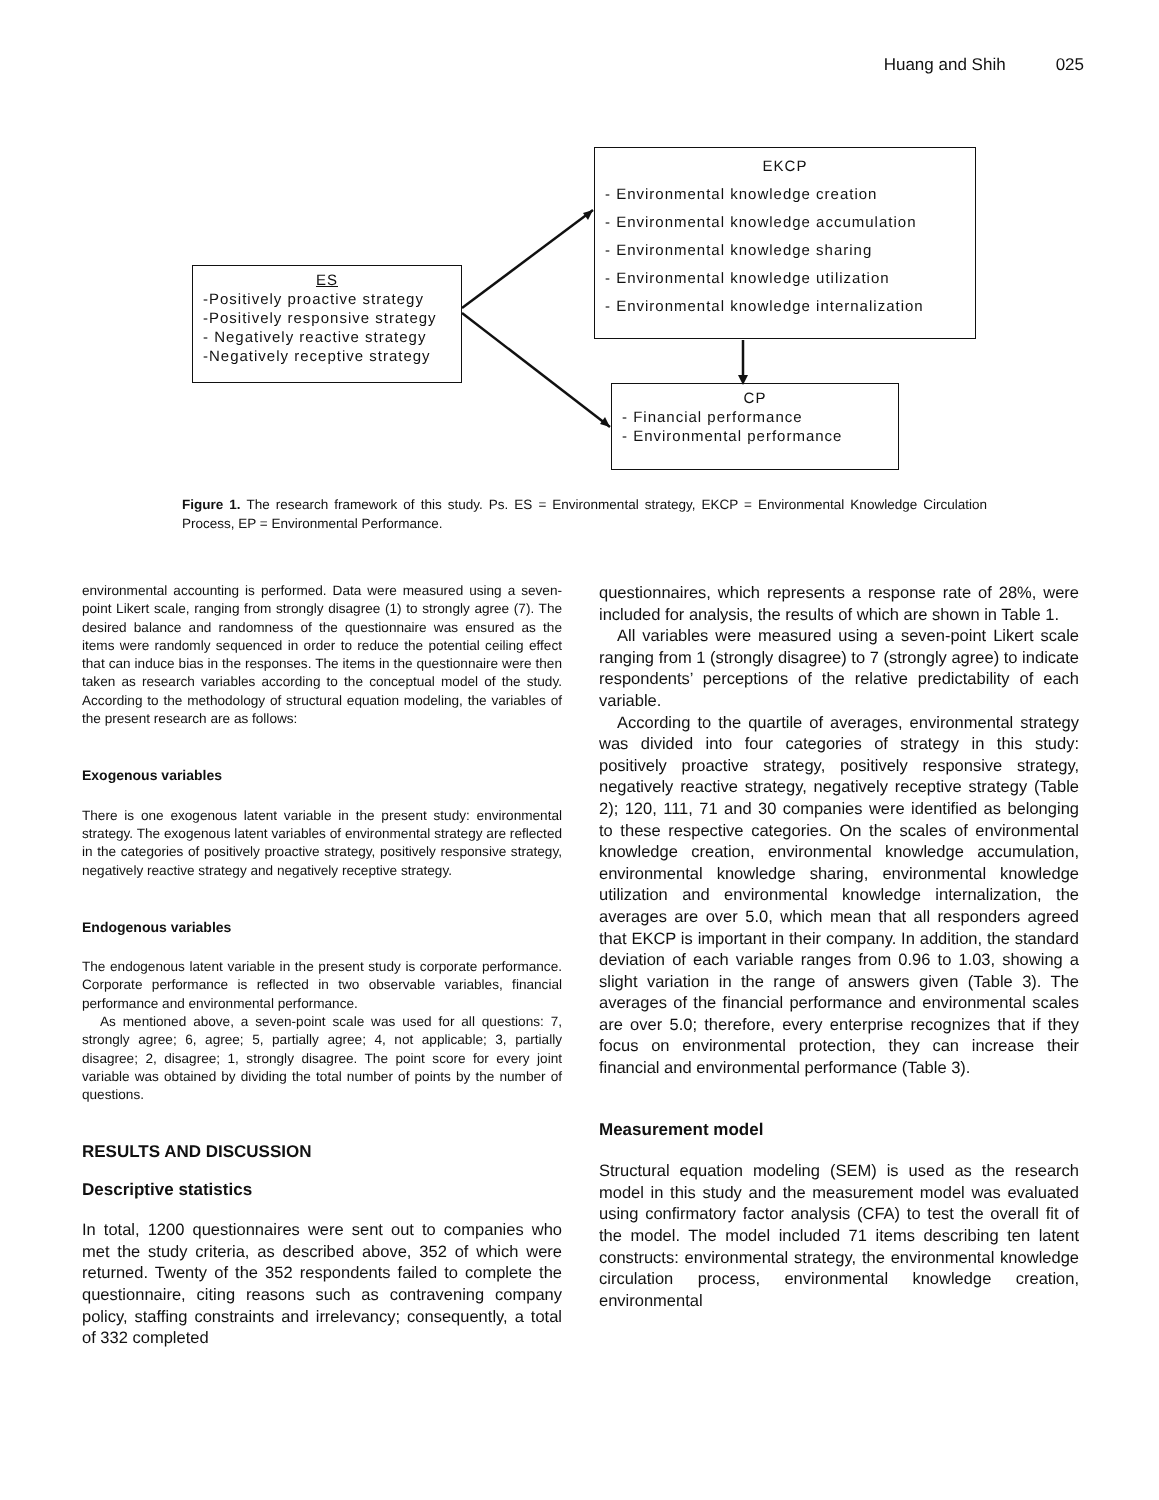Huang and Shih 025
ES
-Positively proactive strategy
-Positively responsive strategy
- Negatively reactive strategy
-Negatively receptive strategy
EKCP
- Environmental knowledge creation
- Environmental knowledge accumulation
- Environmental knowledge sharing
- Environmental knowledge utilization
- Environmental knowledge internalization
CP
- Financial performance
- Environmental performance
Figure 1. The research framework of this study. Ps. ES = Environmental strategy, EKCP = Environmental Knowledge Circulation Process, EP = Environmental Performance.
environmental accounting is performed. Data were measured using a seven-point Likert scale, ranging from strongly disagree (1) to strongly agree (7). The desired balance and randomness of the questionnaire was ensured as the items were randomly sequenced in order to reduce the potential ceiling effect that can induce bias in the responses. The items in the questionnaire were then taken as research variables according to the conceptual model of the study. According to the methodology of structural equation modeling, the variables of the present research are as follows:
Exogenous variables
There is one exogenous latent variable in the present study: environmental strategy. The exogenous latent variables of environmental strategy are reflected in the categories of positively proactive strategy, positively responsive strategy, negatively reactive strategy and negatively receptive strategy.
Endogenous variables
The endogenous latent variable in the present study is corporate performance. Corporate performance is reflected in two observable variables, financial performance and environmental performance.
As mentioned above, a seven-point scale was used for all questions: 7, strongly agree; 6, agree; 5, partially agree; 4, not applicable; 3, partially disagree; 2, disagree; 1, strongly disagree. The point score for every joint variable was obtained by dividing the total number of points by the number of questions.
RESULTS AND DISCUSSION
Descriptive statistics
In total, 1200 questionnaires were sent out to companies who met the study criteria, as described above, 352 of which were returned. Twenty of the 352 respondents failed to complete the questionnaire, citing reasons such as contravening company policy, staffing constraints and irrelevancy; consequently, a total of 332 completed
questionnaires, which represents a response rate of 28%, were included for analysis, the results of which are shown in Table 1.
All variables were measured using a seven-point Likert scale ranging from 1 (strongly disagree) to 7 (strongly agree) to indicate respondents’ perceptions of the relative predictability of each variable.
According to the quartile of averages, environmental strategy was divided into four categories of strategy in this study: positively proactive strategy, positively responsive strategy, negatively reactive strategy, negatively receptive strategy (Table 2); 120, 111, 71 and 30 companies were identified as belonging to these respective categories. On the scales of environmental knowledge creation, environmental knowledge accumulation, environmental knowledge sharing, environmental knowledge utilization and environmental knowledge internalization, the averages are over 5.0, which mean that all responders agreed that EKCP is important in their company. In addition, the standard deviation of each variable ranges from 0.96 to 1.03, showing a slight variation in the range of answers given (Table 3). The averages of the financial performance and environmental scales are over 5.0; therefore, every enterprise recognizes that if they focus on environmental protection, they can increase their financial and environmental performance (Table 3).
Measurement model
Structural equation modeling (SEM) is used as the research model in this study and the measurement model was evaluated using confirmatory factor analysis (CFA) to test the overall fit of the model. The model included 71 items describing ten latent constructs: environmental strategy, the environmental knowledge circulation process, environmental knowledge creation, environmental